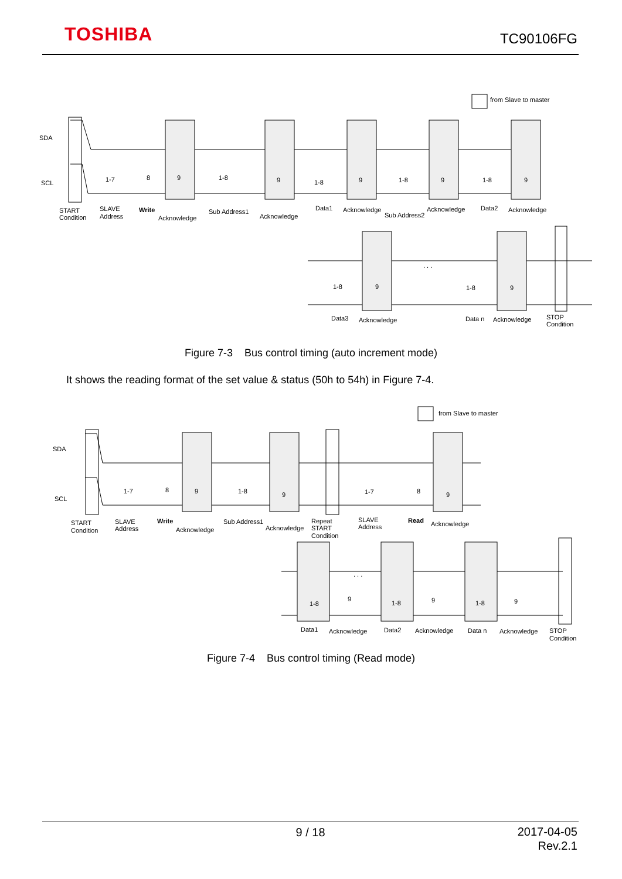TOSHIBA TC90106FG
from Slave to master
SDA
SCL
1-7
8
9
1-8
9
1-8
9
1-8
9
1-8
9
START
Condition
SLAVE
Address
Write
Acknowledge
Sub Address1
Acknowledge
Data1
Acknowledge
Sub Address2
Acknowledge
Data2
Acknowledge
. . .
1-8
9
1-8
9
Data3
Acknowledge
Data n
Acknowledge
STOP
Condition
Figure 7-3 Bus control timing (auto increment mode)
It shows the reading format of the set value & status (50h to 54h) in Figure 7-4.
from Slave to master
SDA
SCL
1-7
8
9
1-8
9
1-7
8
9
START
Condition
SLAVE
Address
Write
Acknowledge
Sub Address1
Acknowledge
Repeat
START
Condition
SLAVE
Address
Read
Acknowledge
. . .
1-8
9
1-8
9
1-8
9
Data1
Acknowledge
Data2
Acknowledge
Data n
Acknowledge
STOP
Condition
Figure 7-4 Bus control timing (Read mode)
9 / 18
2017-04-05
Rev.2.1